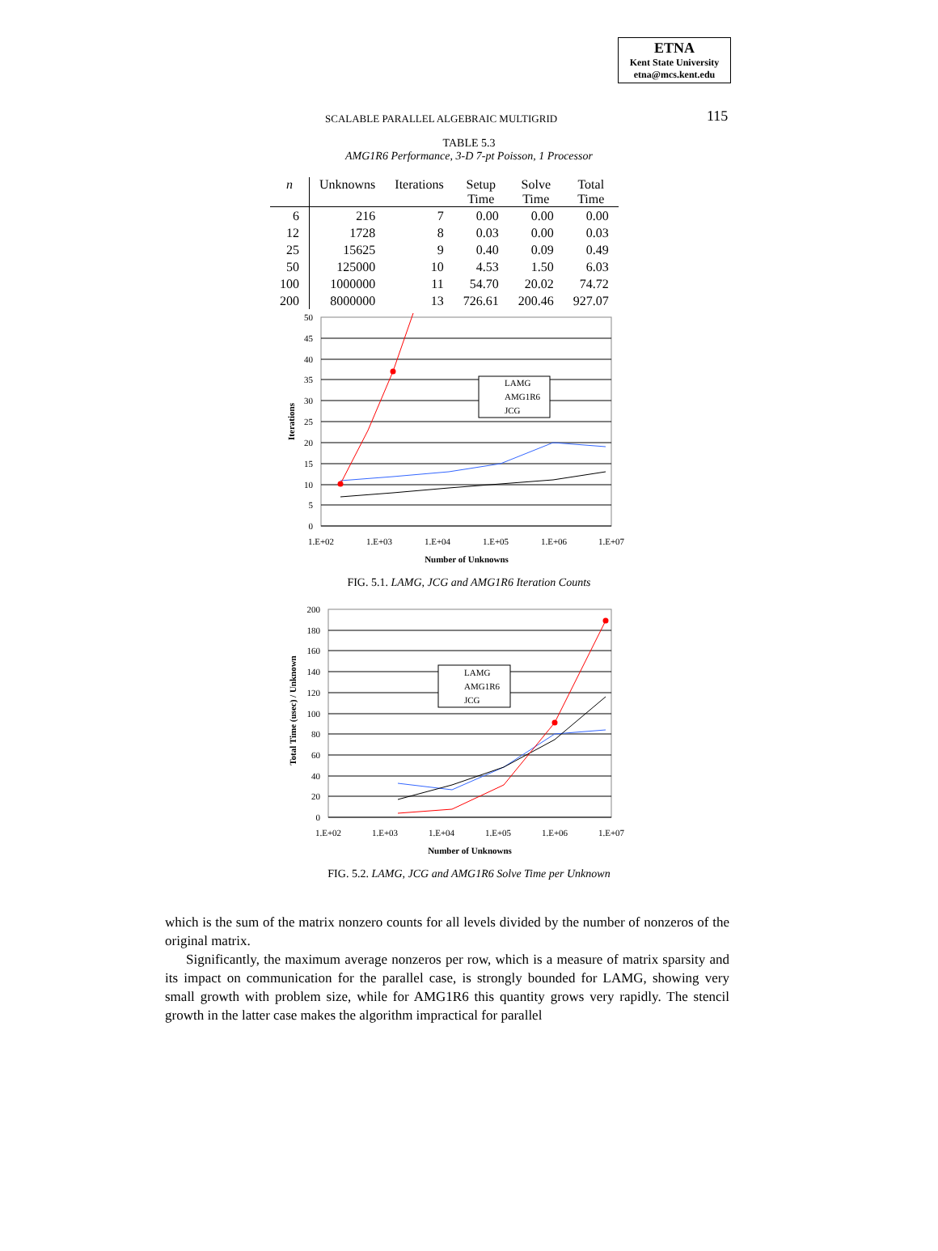ETNA
Kent State University
etna@mcs.kent.edu
SCALABLE PARALLEL ALGEBRAIC MULTIGRID 115
TABLE 5.3
AMG1R6 Performance, 3-D 7-pt Poisson, 1 Processor
| n | Unknowns | Iterations | Setup Time | Solve Time | Total Time |
| --- | --- | --- | --- | --- | --- |
| 6 | 216 | 7 | 0.00 | 0.00 | 0.00 |
| 12 | 1728 | 8 | 0.03 | 0.00 | 0.03 |
| 25 | 15625 | 9 | 0.40 | 0.09 | 0.49 |
| 50 | 125000 | 10 | 4.53 | 1.50 | 6.03 |
| 100 | 1000000 | 11 | 54.70 | 20.02 | 74.72 |
| 200 | 8000000 | 13 | 726.61 | 200.46 | 927.07 |
50
45
40
35
30
25
20
15
10
5
0
1.E+02
1.E+03
1.E+04
1.E+05
1.E+06
1.E+07
Number of Unknowns
Iterations
LAMG
AMG1R6
JCG
FIG. 5.1. LAMG, JCG and AMG1R6 Iteration Counts
200
180
160
140
120
100
80
60
40
20
0
1.E+02
1.E+03
1.E+04
1.E+05
1.E+06
1.E+07
Number of Unknowns
Total Time (usec) / Unknown
LAMG
AMG1R6
JCG
FIG. 5.2. LAMG, JCG and AMG1R6 Solve Time per Unknown
which is the sum of the matrix nonzero counts for all levels divided by the number of nonzeros of the original matrix.
Significantly, the maximum average nonzeros per row, which is a measure of matrix sparsity and its impact on communication for the parallel case, is strongly bounded for LAMG, showing very small growth with problem size, while for AMG1R6 this quantity grows very rapidly. The stencil growth in the latter case makes the algorithm impractical for parallel